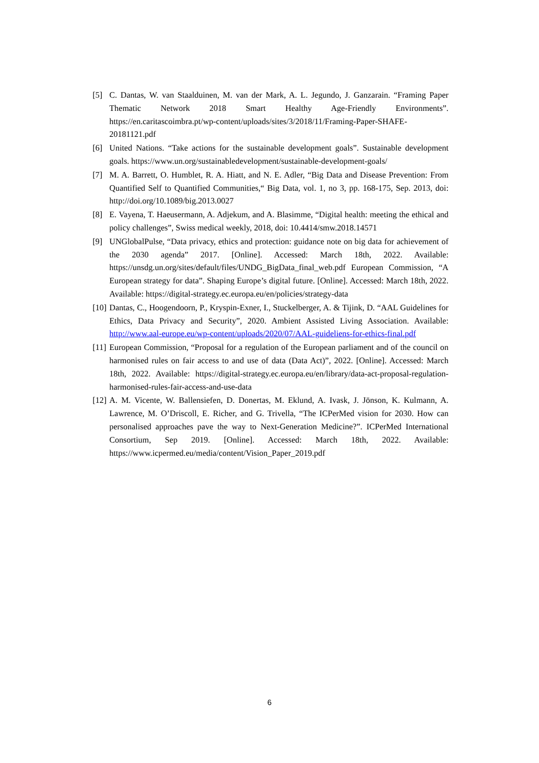[5] C. Dantas, W. van Staalduinen, M. van der Mark, A. L. Jegundo, J. Ganzarain. “Framing Paper Thematic Network 2018 Smart Healthy Age-Friendly Environments”. https://en.caritascoimbra.pt/wp-content/uploads/sites/3/2018/11/Framing-Paper-SHAFE-20181121.pdf
[6] United Nations. “Take actions for the sustainable development goals”. Sustainable development goals. https://www.un.org/sustainabledevelopment/sustainable-development-goals/
[7] M. A. Barrett, O. Humblet, R. A. Hiatt, and N. E. Adler, “Big Data and Disease Prevention: From Quantified Self to Quantified Communities,“ Big Data, vol. 1, no 3, pp. 168-175, Sep. 2013, doi: http://doi.org/10.1089/big.2013.0027
[8] E. Vayena, T. Haeusermann, A. Adjekum, and A. Blasimme, “Digital health: meeting the ethical and policy challenges”, Swiss medical weekly, 2018, doi: 10.4414/smw.2018.14571
[9] UNGlobalPulse, “Data privacy, ethics and protection: guidance note on big data for achievement of the 2030 agenda” 2017. [Online]. Accessed: March 18th, 2022. Available: https://unsdg.un.org/sites/default/files/UNDG_BigData_final_web.pdf European Commission, “A European strategy for data”. Shaping Europe’s digital future. [Online]. Accessed: March 18th, 2022. Available: https://digital-strategy.ec.europa.eu/en/policies/strategy-data
[10] Dantas, C., Hoogendoorn, P., Kryspin-Exner, I., Stuckelberger, A. & Tijink, D. “AAL Guidelines for Ethics, Data Privacy and Security”, 2020. Ambient Assisted Living Association. Available: http://www.aal-europe.eu/wp-content/uploads/2020/07/AAL-guideliens-for-ethics-final.pdf
[11] European Commission, “Proposal for a regulation of the European parliament and of the council on harmonised rules on fair access to and use of data (Data Act)”, 2022. [Online]. Accessed: March 18th, 2022. Available: https://digital-strategy.ec.europa.eu/en/library/data-act-proposal-regulation-harmonised-rules-fair-access-and-use-data
[12] A. M. Vicente, W. Ballensiefen, D. Donertas, M. Eklund, A. Ivask, J. Jönson, K. Kulmann, A. Lawrence, M. O’Driscoll, E. Richer, and G. Trivella, “The ICPerMed vision for 2030. How can personalised approaches pave the way to Next-Generation Medicine?”. ICPerMed International Consortium, Sep 2019. [Online]. Accessed: March 18th, 2022. Available: https://www.icpermed.eu/media/content/Vision_Paper_2019.pdf
6